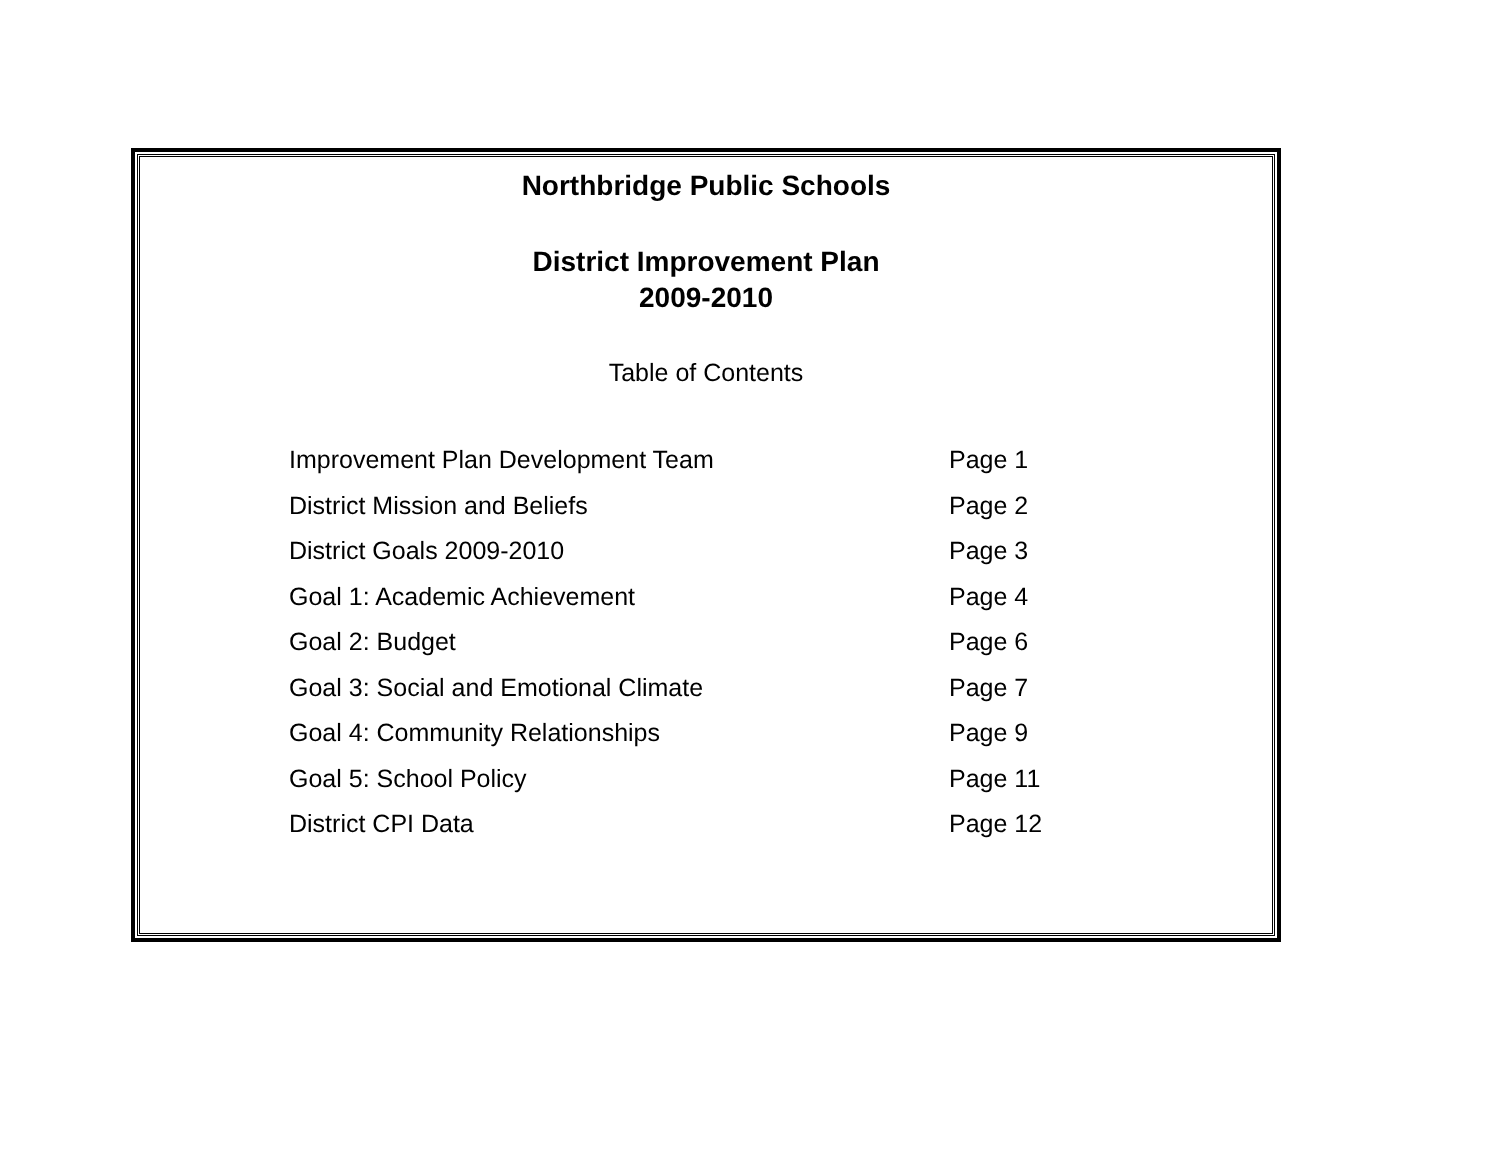Northbridge Public Schools
District Improvement Plan
2009-2010
Table of Contents
| Improvement Plan Development Team | Page 1 |
| District Mission and Beliefs | Page 2 |
| District Goals 2009-2010 | Page 3 |
| Goal 1: Academic Achievement | Page 4 |
| Goal 2: Budget | Page 6 |
| Goal 3: Social and Emotional Climate | Page 7 |
| Goal 4: Community Relationships | Page 9 |
| Goal 5: School Policy | Page 11 |
| District CPI Data | Page 12 |